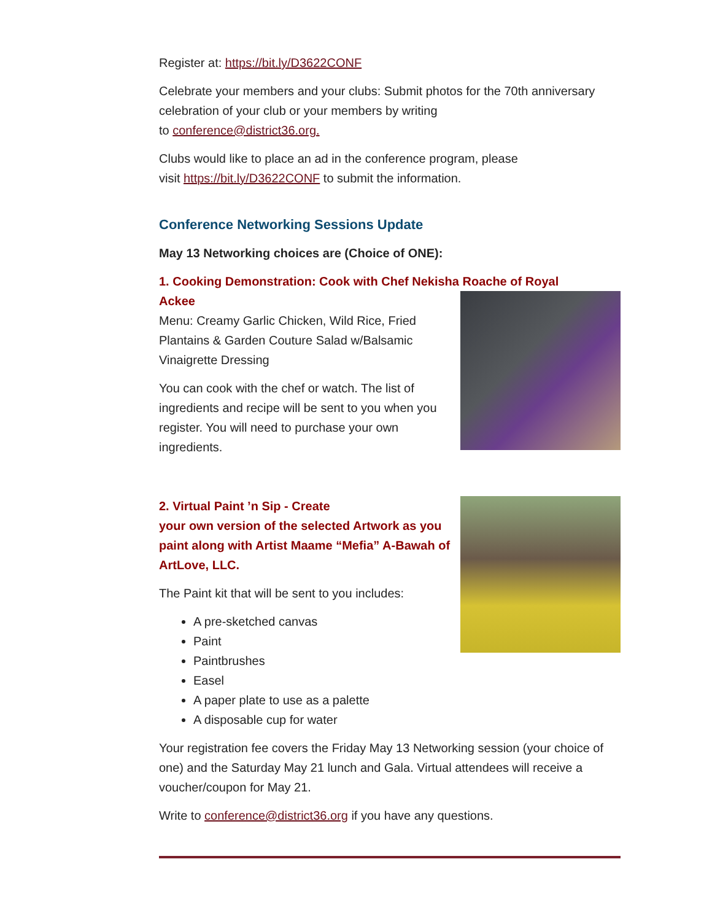Register at: https://bit.ly/D3622CONF
Celebrate your members and your clubs: Submit photos for the 70th anniversary celebration of your club or your members by writing
to conference@district36.org.
Clubs would like to place an ad in the conference program, please
visit https://bit.ly/D3622CONF to submit the information.
Conference Networking Sessions Update
May 13 Networking choices are (Choice of ONE):
1. Cooking Demonstration: Cook with Chef Nekisha Roache of Royal
Ackee
Menu: Creamy Garlic Chicken, Wild Rice, Fried Plantains & Garden Couture Salad w/Balsamic Vinaigrette Dressing
You can cook with the chef or watch. The list of ingredients and recipe will be sent to you when you register. You will need to purchase your own ingredients.
2. Virtual Paint ’n Sip - Create
your own version of the selected Artwork as you paint along with Artist Maame “Mefia” A-Bawah of ArtLove, LLC.
The Paint kit that will be sent to you includes:
A pre-sketched canvas
Paint
Paintbrushes
Easel
A paper plate to use as a palette
A disposable cup for water
Your registration fee covers the Friday May 13 Networking session (your choice of one) and the Saturday May 21 lunch and Gala. Virtual attendees will receive a voucher/coupon for May 21.
Write to conference@district36.org if you have any questions.